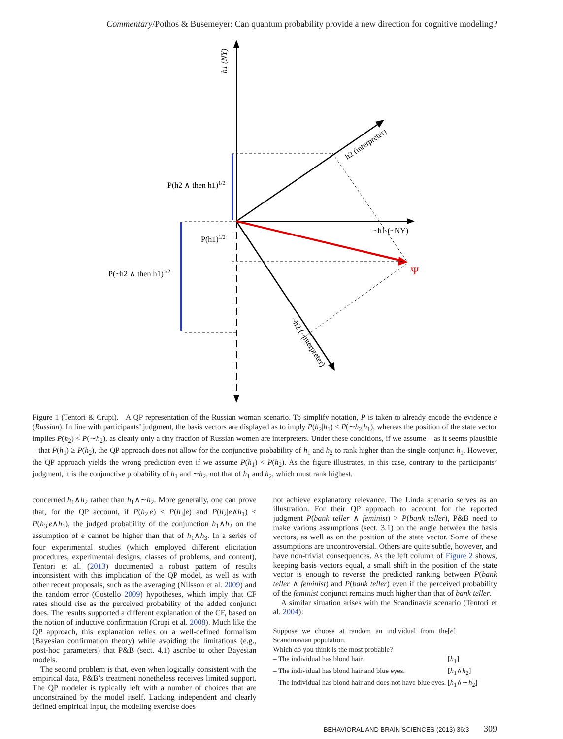Commentary/Pothos & Busemeyer: Can quantum probability provide a new direction for cognitive modeling?
h1 (NY)
h2 (interpreter)
P(h2 ∧ then h1)1/2
P(h1)1/2
P(~h2 ∧ then h1)1/2
~h1 (~NY)
Ψ
~h2 (~interpreter)
Figure 1 (Tentori & Crupi). A QP representation of the Russian woman scenario. To simplify notation, P is taken to already encode the evidence e (Russian). In line with participants’ judgment, the basis vectors are displayed as to imply P(h<sub>2</sub>|h<sub>1</sub>) < P(∼h<sub>2</sub>|h<sub>1</sub>), whereas the position of the state vector implies P(h<sub>2</sub>) < P(∼h<sub>2</sub>), as clearly only a tiny fraction of Russian women are interpreters. Under these conditions, if we assume – as it seems plausible – that P(h<sub>1</sub>) ≥ P(h<sub>2</sub>), the QP approach does not allow for the conjunctive probability of h<sub>1</sub> and h<sub>2</sub> to rank higher than the single conjunct h<sub>1</sub>. However, the QP approach yields the wrong prediction even if we assume P(h<sub>1</sub>) < P(h<sub>2</sub>). As the figure illustrates, in this case, contrary to the participants’ judgment, it is the conjunctive probability of h<sub>1</sub> and ∼h<sub>2</sub>, not that of h<sub>1</sub> and h<sub>2</sub>, which must rank highest.
concerned h<sub>1</sub>∧h<sub>2</sub> rather than h<sub>1</sub>∧∼h<sub>2</sub>. More generally, one can prove that, for the QP account, if P(h<sub>2</sub>|e) ≤ P(h<sub>3</sub>|e) and P(h<sub>2</sub>|e∧h<sub>1</sub>) ≤ P(h<sub>3</sub>|e∧h<sub>1</sub>), the judged probability of the conjunction h<sub>1</sub>∧h<sub>2</sub> on the assumption of e cannot be higher than that of h<sub>1</sub>∧h<sub>3</sub>. In a series of four experimental studies (which employed different elicitation procedures, experimental designs, classes of problems, and content), Tentori et al. (2013) documented a robust pattern of results inconsistent with this implication of the QP model, as well as with other recent proposals, such as the averaging (Nilsson et al. 2009) and the random error (Costello 2009) hypotheses, which imply that CF rates should rise as the perceived probability of the added conjunct does. The results supported a different explanation of the CF, based on the notion of inductive confirmation (Crupi et al. 2008). Much like the QP approach, this explanation relies on a well-defined formalism (Bayesian confirmation theory) while avoiding the limitations (e.g., post-hoc parameters) that P&B (sect. 4.1) ascribe to other Bayesian models.
The second problem is that, even when logically consistent with the empirical data, P&B’s treatment nonetheless receives limited support. The QP modeler is typically left with a number of choices that are unconstrained by the model itself. Lacking independent and clearly defined empirical input, the modeling exercise does
not achieve explanatory relevance. The Linda scenario serves as an illustration. For their QP approach to account for the reported judgment P(bank teller ∧ feminist) > P(bank teller), P&B need to make various assumptions (sect. 3.1) on the angle between the basis vectors, as well as on the position of the state vector. Some of these assumptions are uncontroversial. Others are quite subtle, however, and have non-trivial consequences. As the left column of Figure 2 shows, keeping basis vectors equal, a small shift in the position of the state vector is enough to reverse the predicted ranking between P(bank teller ∧ feminist) and P(bank teller) even if the perceived probability of the feminist conjunct remains much higher than that of bank teller.
A similar situation arises with the Scandinavia scenario (Tentori et al. 2004):
| Suppose we choose at random an individual from the Scandinavian population. | [ e ] |
| Which do you think is the most probable? | |
| – The individual has blond hair. | [ h<sub>1</sub>] |
| – The individual has blond hair and blue eyes. | [ h<sub>1</sub>∧ h<sub>2</sub>] |
| – The individual has blond hair and does not have blue eyes. | [ h<sub>1</sub>∧∼ h<sub>2</sub>] |
BEHAVIORAL AND BRAIN SCIENCES (2013) 36:3 309